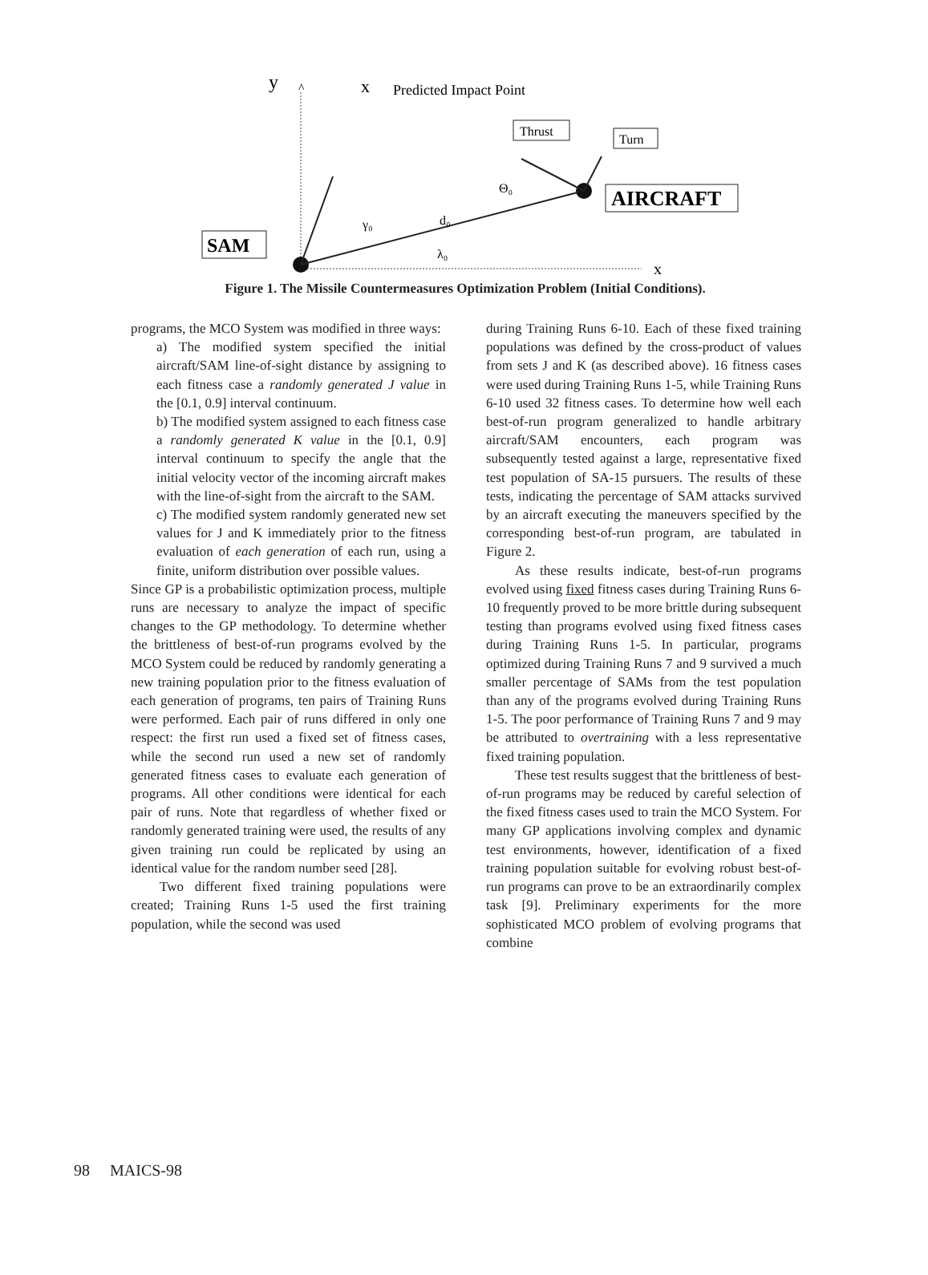y
^
x
Predicted Impact Point
x
Thrust
Turn
AIRCRAFT
SAM
γ₀
d₀
λ₀
Θ₀
Figure 1. The Missile Countermeasures Optimization Problem (Initial Conditions).
programs, the MCO System was modified in three ways:
a) The modified system specified the initial aircraft/SAM line-of-sight distance by assigning to each fitness case a randomly generated J value in the [0.1, 0.9] interval continuum.
b) The modified system assigned to each fitness case a randomly generated K value in the [0.1, 0.9] interval continuum to specify the angle that the initial velocity vector of the incoming aircraft makes with the line-of-sight from the aircraft to the SAM.
c) The modified system randomly generated new set values for J and K immediately prior to the fitness evaluation of each generation of each run, using a finite, uniform distribution over possible values.
Since GP is a probabilistic optimization process, multiple runs are necessary to analyze the impact of specific changes to the GP methodology. To determine whether the brittleness of best-of-run programs evolved by the MCO System could be reduced by randomly generating a new training population prior to the fitness evaluation of each generation of programs, ten pairs of Training Runs were performed. Each pair of runs differed in only one respect: the first run used a fixed set of fitness cases, while the second run used a new set of randomly generated fitness cases to evaluate each generation of programs. All other conditions were identical for each pair of runs. Note that regardless of whether fixed or randomly generated training were used, the results of any given training run could be replicated by using an identical value for the random number seed [28].
Two different fixed training populations were created; Training Runs 1-5 used the first training population, while the second was used
during Training Runs 6-10. Each of these fixed training populations was defined by the cross-product of values from sets J and K (as described above). 16 fitness cases were used during Training Runs 1-5, while Training Runs 6-10 used 32 fitness cases. To determine how well each best-of-run program generalized to handle arbitrary aircraft/SAM encounters, each program was subsequently tested against a large, representative fixed test population of SA-15 pursuers. The results of these tests, indicating the percentage of SAM attacks survived by an aircraft executing the maneuvers specified by the corresponding best-of-run program, are tabulated in Figure 2.
As these results indicate, best-of-run programs evolved using fixed fitness cases during Training Runs 6-10 frequently proved to be more brittle during subsequent testing than programs evolved using fixed fitness cases during Training Runs 1-5. In particular, programs optimized during Training Runs 7 and 9 survived a much smaller percentage of SAMs from the test population than any of the programs evolved during Training Runs 1-5. The poor performance of Training Runs 7 and 9 may be attributed to overtraining with a less representative fixed training population.
These test results suggest that the brittleness of best-of-run programs may be reduced by careful selection of the fixed fitness cases used to train the MCO System. For many GP applications involving complex and dynamic test environments, however, identification of a fixed training population suitable for evolving robust best-of-run programs can prove to be an extraordinarily complex task [9]. Preliminary experiments for the more sophisticated MCO problem of evolving programs that combine
98 MAICS-98